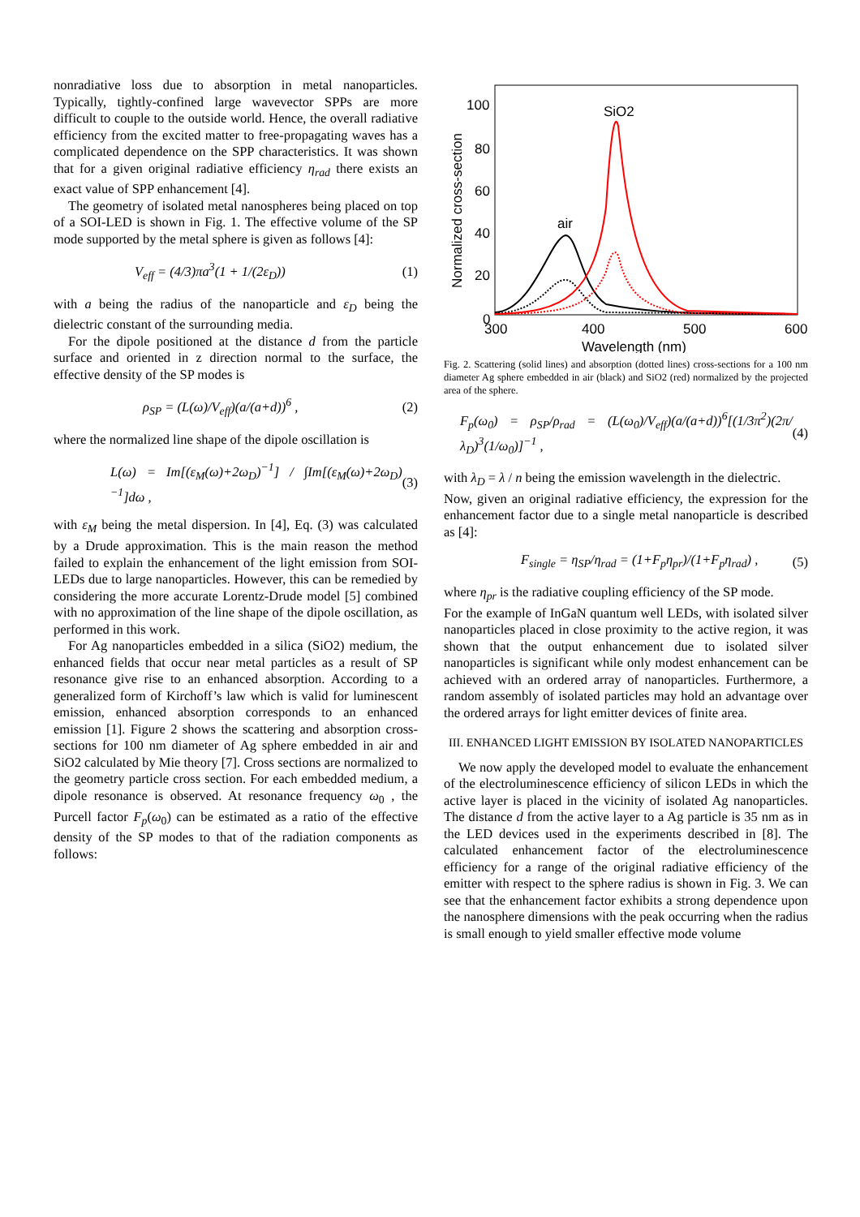nonradiative loss due to absorption in metal nanoparticles. Typically, tightly-confined large wavevector SPPs are more difficult to couple to the outside world. Hence, the overall radiative efficiency from the excited matter to free-propagating waves has a complicated dependence on the SPP characteristics. It was shown that for a given original radiative efficiency η<sub>rad</sub> there exists an exact value of SPP enhancement [4].
The geometry of isolated metal nanospheres being placed on top of a SOI-LED is shown in Fig. 1. The effective volume of the SP mode supported by the metal sphere is given as follows [4]:
V<sub>eff</sub> = (4/3)πa<sup>3</sup>(1 + 1/(2ε<sub>D</sub>)) (1)
with a being the radius of the nanoparticle and ε<sub>D</sub> being the dielectric constant of the surrounding media.
For the dipole positioned at the distance d from the particle surface and oriented in z direction normal to the surface, the effective density of the SP modes is
ρ<sub>SP</sub> = (L(ω)/V<sub>eff</sub>)(a/(a+d))<sup>6</sup> , (2)
where the normalized line shape of the dipole oscillation is
L(ω) = Im[(ε<sub>M</sub>(ω)+2ω<sub>D</sub>)<sup>−1</sup>] / ∫Im[(ε<sub>M</sub>(ω)+2ω<sub>D</sub>)<sup>−1</sup>]dω , (3)
with ε<sub>M</sub> being the metal dispersion. In [4], Eq. (3) was calculated by a Drude approximation. This is the main reason the method failed to explain the enhancement of the light emission from SOI-LEDs due to large nanoparticles. However, this can be remedied by considering the more accurate Lorentz-Drude model [5] combined with no approximation of the line shape of the dipole oscillation, as performed in this work.
For Ag nanoparticles embedded in a silica (SiO2) medium, the enhanced fields that occur near metal particles as a result of SP resonance give rise to an enhanced absorption. According to a generalized form of Kirchoff’s law which is valid for luminescent emission, enhanced absorption corresponds to an enhanced emission [1]. Figure 2 shows the scattering and absorption cross-sections for 100 nm diameter of Ag sphere embedded in air and SiO2 calculated by Mie theory [7]. Cross sections are normalized to the geometry particle cross section. For each embedded medium, a dipole resonance is observed. At resonance frequency ω<sub>0</sub> , the Purcell factor F<sub>p</sub>(ω<sub>0</sub>) can be estimated as a ratio of the effective density of the SP modes to that of the radiation components as follows:
100
80
60
40
20
0
300
400
500
600
Wavelength (nm)
Normalized cross-section
SiO2
air
Fig. 2. Scattering (solid lines) and absorption (dotted lines) cross-sections for a 100 nm diameter Ag sphere embedded in air (black) and SiO2 (red) normalized by the projected area of the sphere.
F<sub>p</sub>(ω<sub>0</sub>) = ρ<sub>SP</sub>/ρ<sub>rad</sub> = (L(ω<sub>0</sub>)/V<sub>eff</sub>)(a/(a+d))<sup>6</sup>[(1/3π<sup>2</sup>)(2π/λ<sub>D</sub>)<sup>3</sup>(1/ω<sub>0</sub>)]<sup>−1</sup> , (4)
with λ<sub>D</sub> = λ / n being the emission wavelength in the dielectric.
Now, given an original radiative efficiency, the expression for the enhancement factor due to a single metal nanoparticle is described as [4]:
F<sub>single</sub> = η<sub>SP</sub>/η<sub>rad</sub> = (1+F<sub>p</sub>η<sub>pr</sub>)/(1+F<sub>p</sub>η<sub>rad</sub>) , (5)
where η<sub>pr</sub> is the radiative coupling efficiency of the SP mode.
For the example of InGaN quantum well LEDs, with isolated silver nanoparticles placed in close proximity to the active region, it was shown that the output enhancement due to isolated silver nanoparticles is significant while only modest enhancement can be achieved with an ordered array of nanoparticles. Furthermore, a random assembly of isolated particles may hold an advantage over the ordered arrays for light emitter devices of finite area.
III. ENHANCED LIGHT EMISSION BY ISOLATED NANOPARTICLES
We now apply the developed model to evaluate the enhancement of the electroluminescence efficiency of silicon LEDs in which the active layer is placed in the vicinity of isolated Ag nanoparticles. The distance d from the active layer to a Ag particle is 35 nm as in the LED devices used in the experiments described in [8]. The calculated enhancement factor of the electroluminescence efficiency for a range of the original radiative efficiency of the emitter with respect to the sphere radius is shown in Fig. 3. We can see that the enhancement factor exhibits a strong dependence upon the nanosphere dimensions with the peak occurring when the radius is small enough to yield smaller effective mode volume